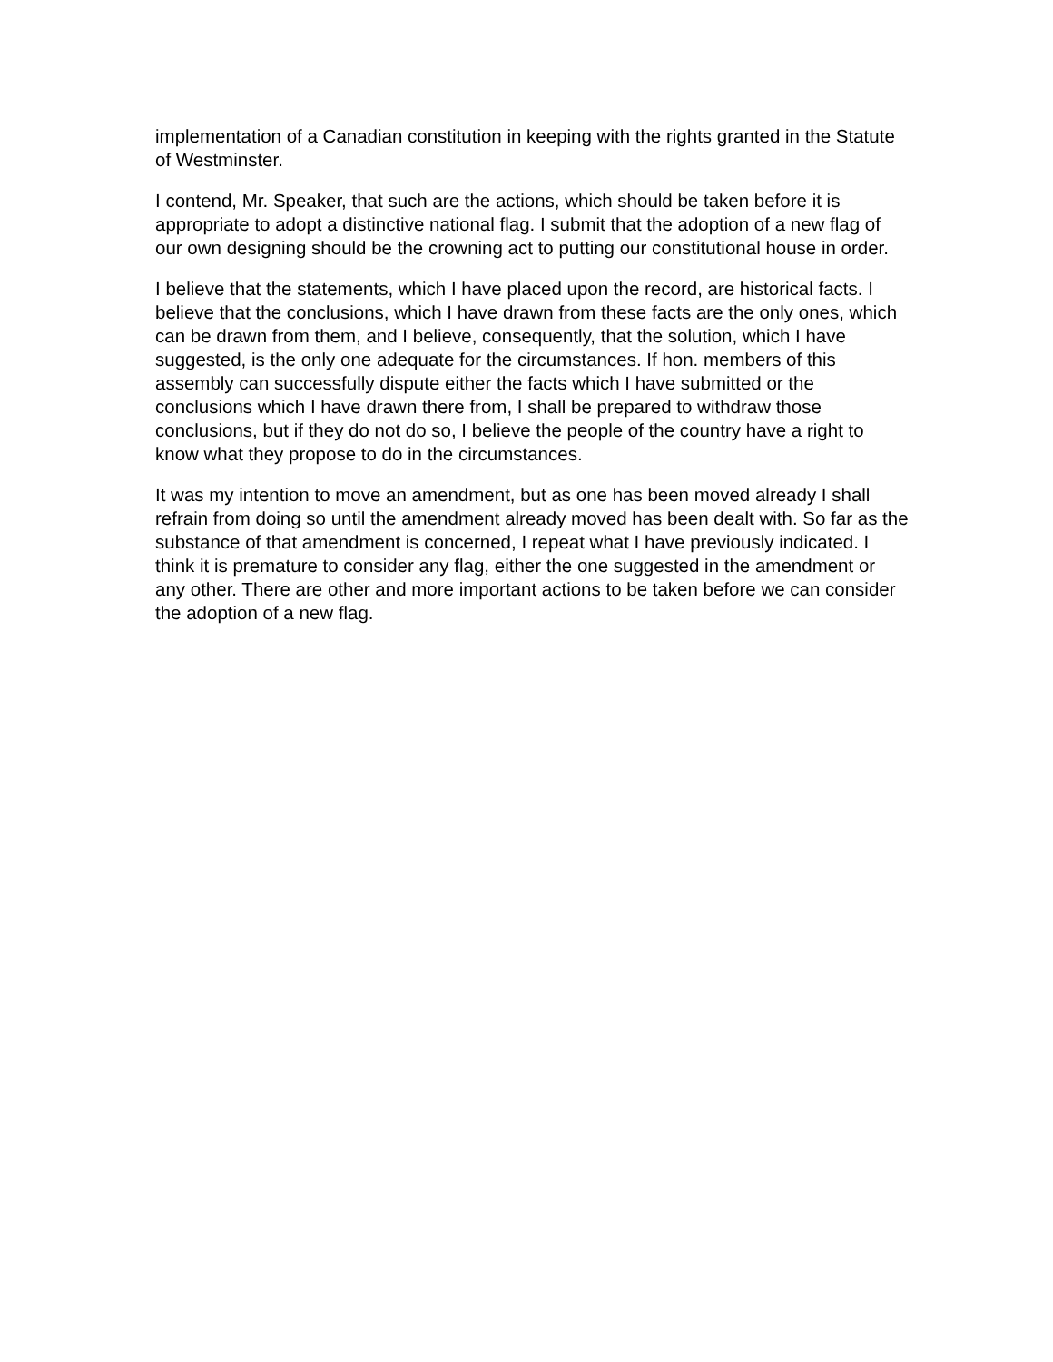implementation of a Canadian constitution in keeping with the rights granted in the Statute of Westminster.
I contend, Mr. Speaker, that such are the actions, which should be taken before it is appropriate to adopt a distinctive national flag. I submit that the adoption of a new flag of our own designing should be the crowning act to putting our constitutional house in order.
I believe that the statements, which I have placed upon the record, are historical facts. I believe that the conclusions, which I have drawn from these facts are the only ones, which can be drawn from them, and I believe, consequently, that the solution, which I have suggested, is the only one adequate for the circumstances. If hon. members of this assembly can successfully dispute either the facts which I have submitted or the conclusions which I have drawn there from, I shall be prepared to withdraw those conclusions, but if they do not do so, I believe the people of the country have a right to know what they propose to do in the circumstances.
It was my intention to move an amendment, but as one has been moved already I shall refrain from doing so until the amendment already moved has been dealt with. So far as the substance of that amendment is concerned, I repeat what I have previously indicated. I think it is premature to consider any flag, either the one suggested in the amendment or any other. There are other and more important actions to be taken before we can consider the adoption of a new flag.